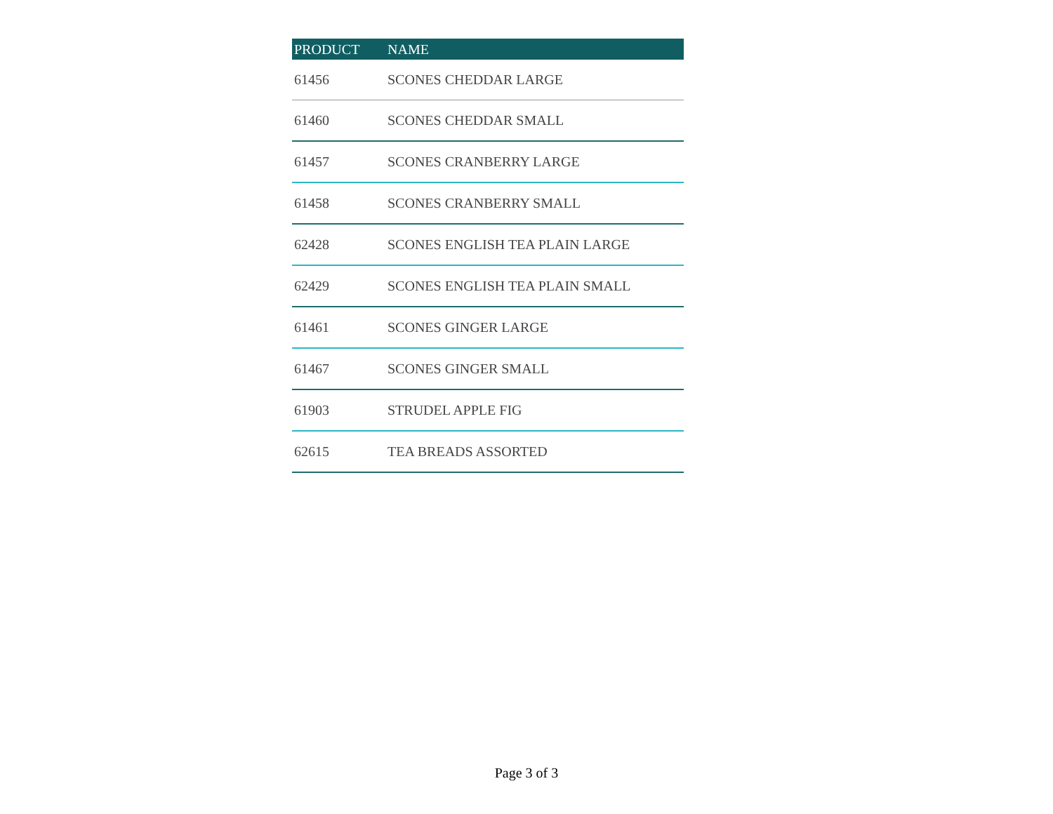| PRODUCT | NAME |
| --- | --- |
| 61456 | SCONES CHEDDAR LARGE |
| 61460 | SCONES CHEDDAR SMALL |
| 61457 | SCONES CRANBERRY LARGE |
| 61458 | SCONES CRANBERRY SMALL |
| 62428 | SCONES ENGLISH TEA PLAIN LARGE |
| 62429 | SCONES ENGLISH TEA PLAIN SMALL |
| 61461 | SCONES GINGER LARGE |
| 61467 | SCONES GINGER SMALL |
| 61903 | STRUDEL APPLE FIG |
| 62615 | TEA BREADS ASSORTED |
Page 3 of 3